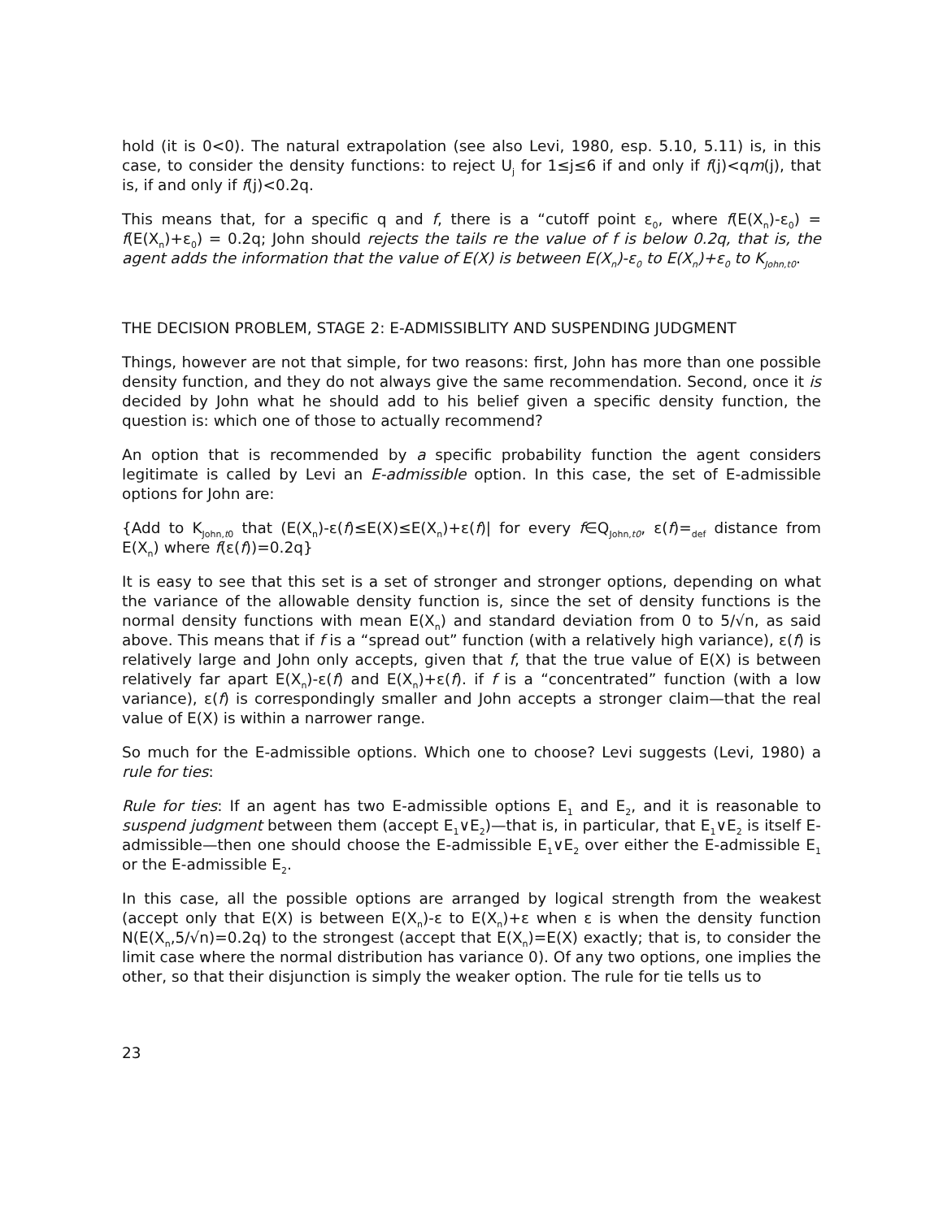hold (it is 0<0). The natural extrapolation (see also Levi, 1980, esp. 5.10, 5.11) is, in this case, to consider the density functions: to reject U<sub>j</sub> for 1≤j≤6 if and only if f(j)<qm(j), that is, if and only if f(j)<0.2q.
This means that, for a specific q and f, there is a “cutoff point ε<sub>0</sub>, where f(E(X<sub>n</sub>)-ε<sub>0</sub>) = f(E(X<sub>n</sub>)+ε<sub>0</sub>) = 0.2q; John should rejects the tails re the value of f is below 0.2q, that is, the agent adds the information that the value of E(X) is between E(X<sub>n</sub>)-ε<sub>0</sub> to E(X<sub>n</sub>)+ε<sub>0</sub> to K<sub>John,t0</sub>.
THE DECISION PROBLEM, STAGE 2: E-ADMISSIBLITY AND SUSPENDING JUDGMENT
Things, however are not that simple, for two reasons: first, John has more than one possible density function, and they do not always give the same recommendation. Second, once it is decided by John what he should add to his belief given a specific density function, the question is: which one of those to actually recommend?
An option that is recommended by a specific probability function the agent considers legitimate is called by Levi an E-admissible option. In this case, the set of E-admissible options for John are:
{Add to K<sub>John,t0</sub> that (E(X<sub>n</sub>)-ε(f)≤E(X)≤E(X<sub>n</sub>)+ε(f)| for every f∈Q<sub>John,t0</sub>, ε(f)=<sub>def</sub> distance from E(X<sub>n</sub>) where f(ε(f))=0.2q}
It is easy to see that this set is a set of stronger and stronger options, depending on what the variance of the allowable density function is, since the set of density functions is the normal density functions with mean E(X<sub>n</sub>) and standard deviation from 0 to 5/√n, as said above. This means that if f is a “spread out” function (with a relatively high variance), ε(f) is relatively large and John only accepts, given that f, that the true value of E(X) is between relatively far apart E(X<sub>n</sub>)-ε(f) and E(X<sub>n</sub>)+ε(f). if f is a “concentrated” function (with a low variance), ε(f) is correspondingly smaller and John accepts a stronger claim—that the real value of E(X) is within a narrower range.
So much for the E-admissible options. Which one to choose? Levi suggests (Levi, 1980) a rule for ties:
Rule for ties: If an agent has two E-admissible options E<sub>1</sub> and E<sub>2</sub>, and it is reasonable to suspend judgment between them (accept E<sub>1</sub>∨E<sub>2</sub>)—that is, in particular, that E<sub>1</sub>∨E<sub>2</sub> is itself E-admissible—then one should choose the E-admissible E<sub>1</sub>∨E<sub>2</sub> over either the E-admissible E<sub>1</sub> or the E-admissible E<sub>2</sub>.
In this case, all the possible options are arranged by logical strength from the weakest (accept only that E(X) is between E(X<sub>n</sub>)-ε to E(X<sub>n</sub>)+ε when ε is when the density function N(E(X<sub>n</sub>,5/√n)=0.2q) to the strongest (accept that E(X<sub>n</sub>)=E(X) exactly; that is, to consider the limit case where the normal distribution has variance 0). Of any two options, one implies the other, so that their disjunction is simply the weaker option. The rule for tie tells us to
23